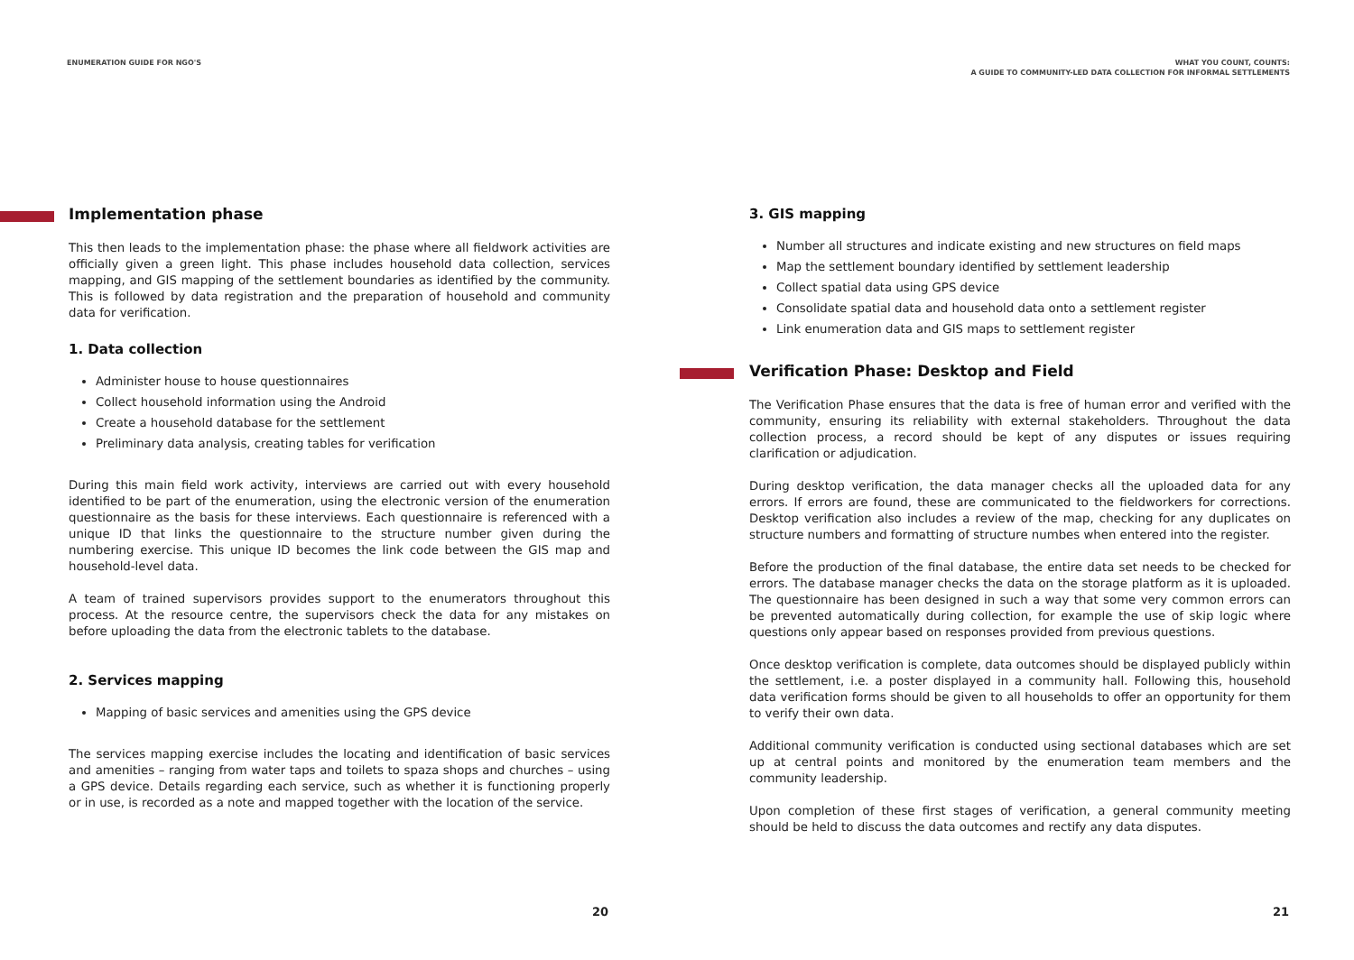ENUMERATION GUIDE FOR NGO'S
Implementation phase
This then leads to the implementation phase: the phase where all fieldwork activities are officially given a green light. This phase includes household data collection, services mapping, and GIS mapping of the settlement boundaries as identified by the community. This is followed by data registration and the preparation of household and community data for verification.
1. Data collection
Administer house to house questionnaires
Collect household information using the Android
Create a household database for the settlement
Preliminary data analysis, creating tables for verification
During this main field work activity, interviews are carried out with every household identified to be part of the enumeration, using the electronic version of the enumeration questionnaire as the basis for these interviews. Each questionnaire is referenced with a unique ID that links the questionnaire to the structure number given during the numbering exercise. This unique ID becomes the link code between the GIS map and household-level data.
A team of trained supervisors provides support to the enumerators throughout this process. At the resource centre, the supervisors check the data for any mistakes on before uploading the data from the electronic tablets to the database.
2. Services mapping
Mapping of basic services and amenities using the GPS device
The services mapping exercise includes the locating and identification of basic services and amenities – ranging from water taps and toilets to spaza shops and churches – using a GPS device. Details regarding each service, such as whether it is functioning properly or in use, is recorded as a note and mapped together with the location of the service.
20
WHAT YOU COUNT, COUNTS:
A GUIDE TO COMMUNITY-LED DATA COLLECTION FOR INFORMAL SETTLEMENTS
3. GIS mapping
Number all structures and indicate existing and new structures on field maps
Map the settlement boundary identified by settlement leadership
Collect spatial data using GPS device
Consolidate spatial data and household data onto a settlement register
Link enumeration data and GIS maps to settlement register
Verification Phase: Desktop and Field
The Verification Phase ensures that the data is free of human error and verified with the community, ensuring its reliability with external stakeholders. Throughout the data collection process, a record should be kept of any disputes or issues requiring clarification or adjudication.
During desktop verification, the data manager checks all the uploaded data for any errors. If errors are found, these are communicated to the fieldworkers for corrections. Desktop verification also includes a review of the map, checking for any duplicates on structure numbers and formatting of structure numbes when entered into the register.
Before the production of the final database, the entire data set needs to be checked for errors. The database manager checks the data on the storage platform as it is uploaded. The questionnaire has been designed in such a way that some very common errors can be prevented automatically during collection, for example the use of skip logic where questions only appear based on responses provided from previous questions.
Once desktop verification is complete, data outcomes should be displayed publicly within the settlement, i.e. a poster displayed in a community hall. Following this, household data verification forms should be given to all households to offer an opportunity for them to verify their own data.
Additional community verification is conducted using sectional databases which are set up at central points and monitored by the enumeration team members and the community leadership.
Upon completion of these first stages of verification, a general community meeting should be held to discuss the data outcomes and rectify any data disputes.
21